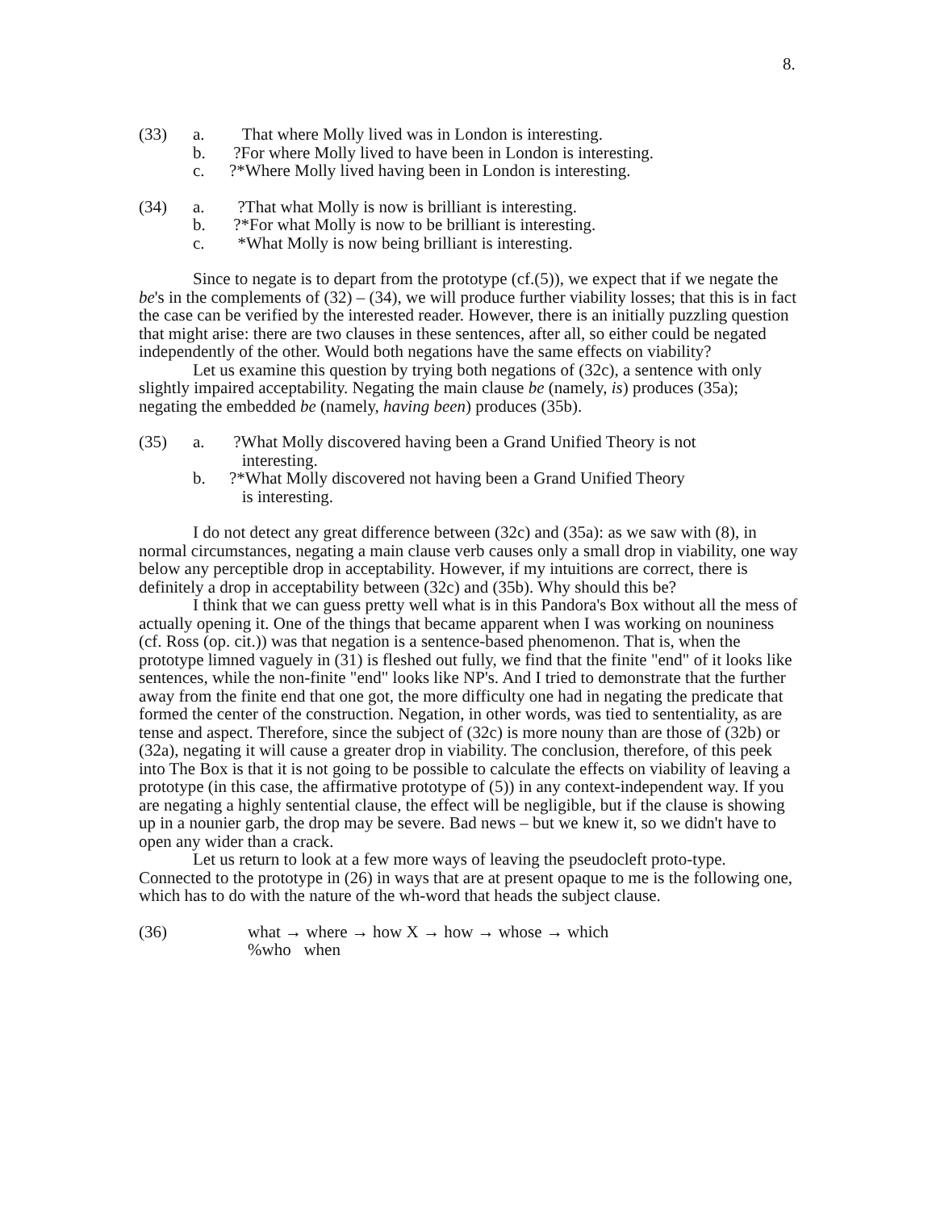8.
(33)
a.
That where Molly lived was in London is interesting.
b.
?For where Molly lived to have been in London is interesting.
c.
?*Where Molly lived having been in London is interesting.
(34)
a.
?That what Molly is now is brilliant is interesting.
b.
?*For what Molly is now to be brilliant is interesting.
c.
*What Molly is now being brilliant is interesting.
Since to negate is to depart from the prototype (cf.(5)), we expect that if we negate the be's in the complements of (32) – (34), we will produce further viability losses; that this is in fact the case can be verified by the interested reader. However, there is an initially puzzling question that might arise: there are two clauses in these sentences, after all, so either could be negated independently of the other. Would both negations have the same effects on viability?
Let us examine this question by trying both negations of (32c), a sentence with only slightly impaired acceptability. Negating the main clause be (namely, is) produces (35a); negating the embedded be (namely, having been) produces (35b).
(35)
a.
?What Molly discovered having been a Grand Unified Theory is not
interesting.
b.
?*What Molly discovered not having been a Grand Unified Theory
is interesting.
I do not detect any great difference between (32c) and (35a): as we saw with (8), in normal circumstances, negating a main clause verb causes only a small drop in viability, one way below any perceptible drop in acceptability. However, if my intuitions are correct, there is definitely a drop in acceptability between (32c) and (35b). Why should this be?
I think that we can guess pretty well what is in this Pandora's Box without all the mess of actually opening it. One of the things that became apparent when I was working on nouniness (cf. Ross (op. cit.)) was that negation is a sentence-based phenomenon. That is, when the prototype limned vaguely in (31) is fleshed out fully, we find that the finite "end" of it looks like sentences, while the non-finite "end" looks like NP's. And I tried to demonstrate that the further away from the finite end that one got, the more difficulty one had in negating the predicate that formed the center of the construction. Negation, in other words, was tied to sententiality, as are tense and aspect. Therefore, since the subject of (32c) is more nouny than are those of (32b) or (32a), negating it will cause a greater drop in viability. The conclusion, therefore, of this peek into The Box is that it is not going to be possible to calculate the effects on viability of leaving a prototype (in this case, the affirmative prototype of (5)) in any context-independent way. If you are negating a highly sentential clause, the effect will be negligible, but if the clause is showing up in a nounier garb, the drop may be severe. Bad news – but we knew it, so we didn't have to open any wider than a crack.
Let us return to look at a few more ways of leaving the pseudocleft proto-type. Connected to the prototype in (26) in ways that are at present opaque to me is the following one, which has to do with the nature of the wh-word that heads the subject clause.
(36)
what → where → how X → how → whose → which
%who when